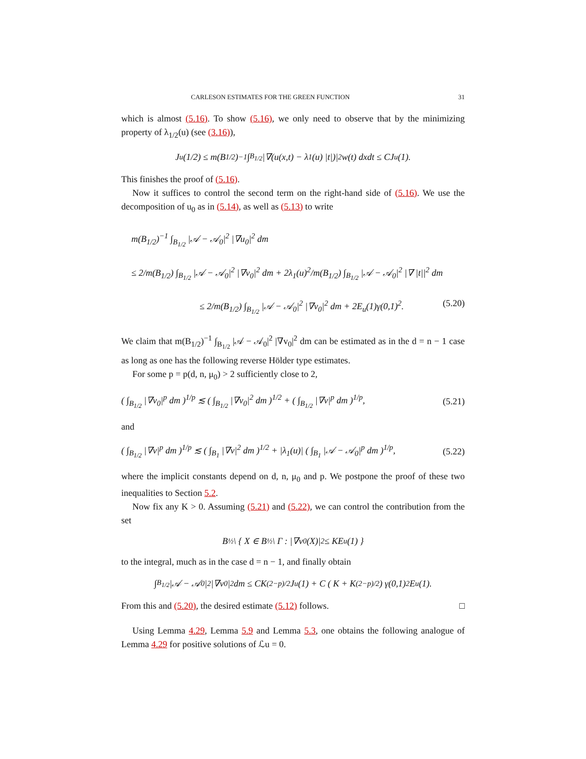CARLESON ESTIMATES FOR THE GREEN FUNCTION 31
which is almost (5.16). To show (5.16), we only need to observe that by the minimizing property of λ<sub>1/2</sub>(u) (see (3.16)),
J<sub>u</sub>(1/2) ≤ m(B<sub>1/2</sub>)<sup>−1</sup> ∫<sub>B<sub>1/2</sub></sub> |∇(u(x,t) − λ<sub>1</sub>(u) |t|)|<sup>2</sup> w(t) dxdt ≤ CJ<sub>u</sub>(1).
This finishes the proof of (5.16).
Now it suffices to control the second term on the right-hand side of (5.16). We use the decomposition of u<sub>0</sub> as in (5.14), as well as (5.13) to write
m(B<sub>1/2</sub>)<sup>−1</sup> ∫<sub>B<sub>1/2</sub></sub> |𝒜 − 𝒜<sub>0</sub>|<sup>2</sup> |∇u<sub>0</sub>|<sup>2</sup> dm
≤ 2/m(B<sub>1/2</sub>) ∫<sub>B<sub>1/2</sub></sub> |𝒜 − 𝒜<sub>0</sub>|<sup>2</sup> |∇v<sub>0</sub>|<sup>2</sup> dm + 2λ<sub>1</sub>(u)<sup>2</sup>/m(B<sub>1/2</sub>) ∫<sub>B<sub>1/2</sub></sub> |𝒜 − 𝒜<sub>0</sub>|<sup>2</sup> |∇ |t||<sup>2</sup> dm
≤ 2/m(B<sub>1/2</sub>) ∫<sub>B<sub>1/2</sub></sub> |𝒜 − 𝒜<sub>0</sub>|<sup>2</sup> |∇v<sub>0</sub>|<sup>2</sup> dm + 2E<sub>u</sub>(1)γ(0,1)<sup>2</sup>. (5.20)
We claim that m(B<sub>1/2</sub>)<sup>−1</sup> ∫<sub>B<sub>1/2</sub></sub> |𝒜 − 𝒜<sub>0</sub>|<sup>2</sup> |∇v<sub>0</sub>|<sup>2</sup> dm can be estimated as in the d = n − 1 case as long as one has the following reverse Hölder type estimates.
For some p = p(d, n, μ<sub>0</sub>) > 2 sufficiently close to 2,
( ∫<sub>B<sub>1/2</sub></sub> |∇v<sub>0</sub>|<sup>p</sup> dm )<sup>1/p</sup> ≲ ( ∫<sub>B<sub>1/2</sub></sub> |∇v<sub>0</sub>|<sup>2</sup> dm )<sup>1/2</sup> + ( ∫<sub>B<sub>1/2</sub></sub> |∇v|<sup>p</sup> dm )<sup>1/p</sup>, (5.21)
and
( ∫<sub>B<sub>1/2</sub></sub> |∇v|<sup>p</sup> dm )<sup>1/p</sup> ≲ ( ∫<sub>B<sub>1</sub></sub> |∇v|<sup>2</sup> dm )<sup>1/2</sup> + |λ<sub>1</sub>(u)| ( ∫<sub>B<sub>1</sub></sub> |𝒜 − 𝒜<sub>0</sub>|<sup>p</sup> dm )<sup>1/p</sup>, (5.22)
where the implicit constants depend on d, n, μ<sub>0</sub> and p. We postpone the proof of these two inequalities to Section 5.2.
Now fix any K > 0. Assuming (5.21) and (5.22), we can control the contribution from the set
B<sub>½</sub> \ { X ∈ B<sub>½</sub> \ Γ : |∇v<sub>0</sub>(X)|<sup>2</sup> ≤ KE<sub>u</sub>(1) }
to the integral, much as in the case d = n − 1, and finally obtain
∫<sub>B<sub>1/2</sub></sub> |𝒜 − 𝒜<sub>0</sub>|<sup>2</sup> |∇v<sub>0</sub>|<sup>2</sup> dm ≤ CK<sup>(2−p)/2</sup> J<sub>u</sub>(1) + C ( K + K<sup>(2−p)/2</sup> ) γ(0,1)<sup>2</sup>E<sub>u</sub>(1).
From this and (5.20), the desired estimate (5.12) follows. □
Using Lemma 4.29, Lemma 5.9 and Lemma 5.3, one obtains the following analogue of Lemma 4.29 for positive solutions of ℒu = 0.